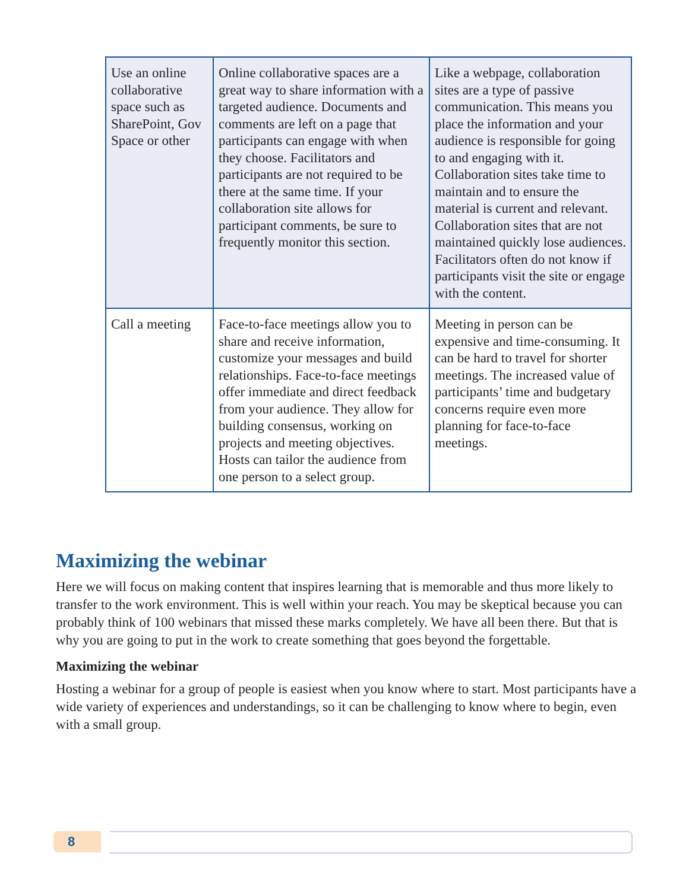| Use an online collaborative space such as SharePoint, Gov Space or other | Online collaborative spaces are a great way to share information with a targeted audience. Documents and comments are left on a page that participants can engage with when they choose. Facilitators and participants are not required to be there at the same time. If your collaboration site allows for participant comments, be sure to frequently monitor this section. | Like a webpage, collaboration sites are a type of passive communication. This means you place the information and your audience is responsible for going to and engaging with it. Collaboration sites take time to maintain and to ensure the material is current and relevant. Collaboration sites that are not maintained quickly lose audiences. Facilitators often do not know if participants visit the site or engage with the content. |
| Call a meeting | Face-to-face meetings allow you to share and receive information, customize your messages and build relationships. Face-to-face meetings offer immediate and direct feedback from your audience. They allow for building consensus, working on projects and meeting objectives. Hosts can tailor the audience from one person to a select group. | Meeting in person can be expensive and time-consuming. It can be hard to travel for shorter meetings. The increased value of participants’ time and budgetary concerns require even more planning for face-to-face meetings. |
Maximizing the webinar
Here we will focus on making content that inspires learning that is memorable and thus more likely to transfer to the work environment. This is well within your reach. You may be skeptical because you can probably think of 100 webinars that missed these marks completely. We have all been there. But that is why you are going to put in the work to create something that goes beyond the forgettable.
Maximizing the webinar
Hosting a webinar for a group of people is easiest when you know where to start. Most participants have a wide variety of experiences and understandings, so it can be challenging to know where to begin, even with a small group.
8